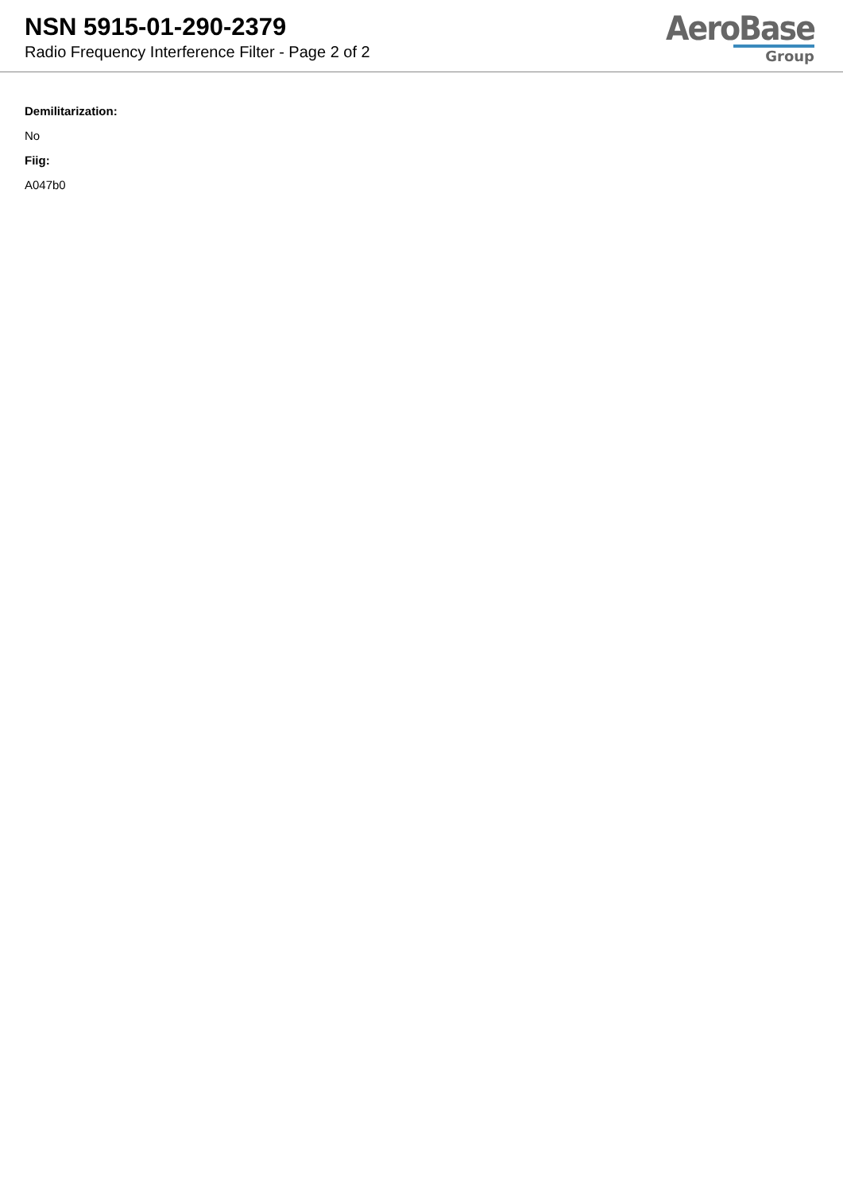NSN 5915-01-290-2379
Radio Frequency Interference Filter - Page 2 of 2
AeroBase
Group
Demilitarization:
No
Fiig:
A047b0